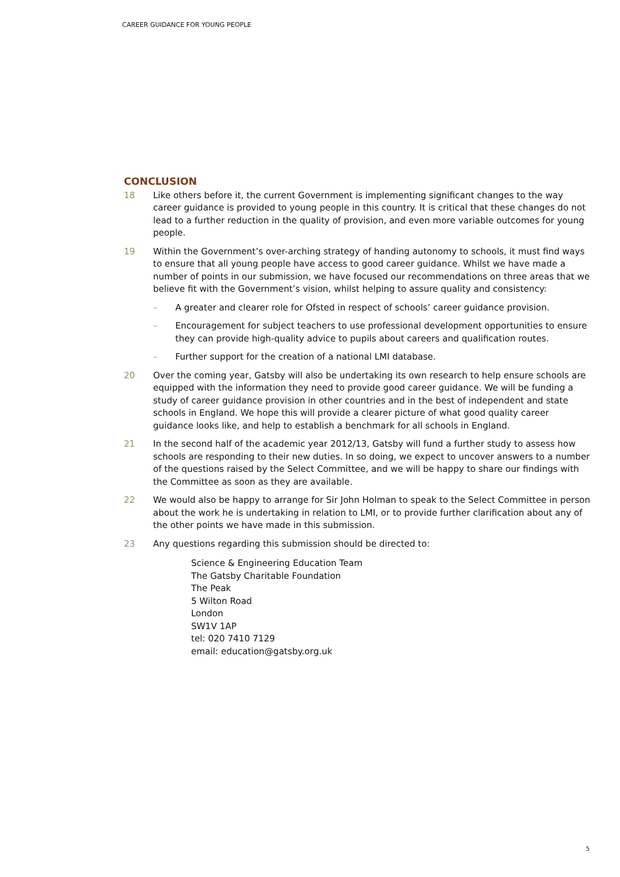CAREER GUIDANCE FOR YOUNG PEOPLE
CONCLUSION
18 Like others before it, the current Government is implementing significant changes to the way career guidance is provided to young people in this country. It is critical that these changes do not lead to a further reduction in the quality of provision, and even more variable outcomes for young people.
19 Within the Government’s over-arching strategy of handing autonomy to schools, it must find ways to ensure that all young people have access to good career guidance. Whilst we have made a number of points in our submission, we have focused our recommendations on three areas that we believe fit with the Government’s vision, whilst helping to assure quality and consistency:
– A greater and clearer role for Ofsted in respect of schools’ career guidance provision.
– Encouragement for subject teachers to use professional development opportunities to ensure they can provide high-quality advice to pupils about careers and qualification routes.
– Further support for the creation of a national LMI database.
20 Over the coming year, Gatsby will also be undertaking its own research to help ensure schools are equipped with the information they need to provide good career guidance. We will be funding a study of career guidance provision in other countries and in the best of independent and state schools in England. We hope this will provide a clearer picture of what good quality career guidance looks like, and help to establish a benchmark for all schools in England.
21 In the second half of the academic year 2012/13, Gatsby will fund a further study to assess how schools are responding to their new duties. In so doing, we expect to uncover answers to a number of the questions raised by the Select Committee, and we will be happy to share our findings with the Committee as soon as they are available.
22 We would also be happy to arrange for Sir John Holman to speak to the Select Committee in person about the work he is undertaking in relation to LMI, or to provide further clarification about any of the other points we have made in this submission.
23 Any questions regarding this submission should be directed to:
Science & Engineering Education Team
The Gatsby Charitable Foundation
The Peak
5 Wilton Road
London
SW1V 1AP
tel: 020 7410 7129
email: education@gatsby.org.uk
5